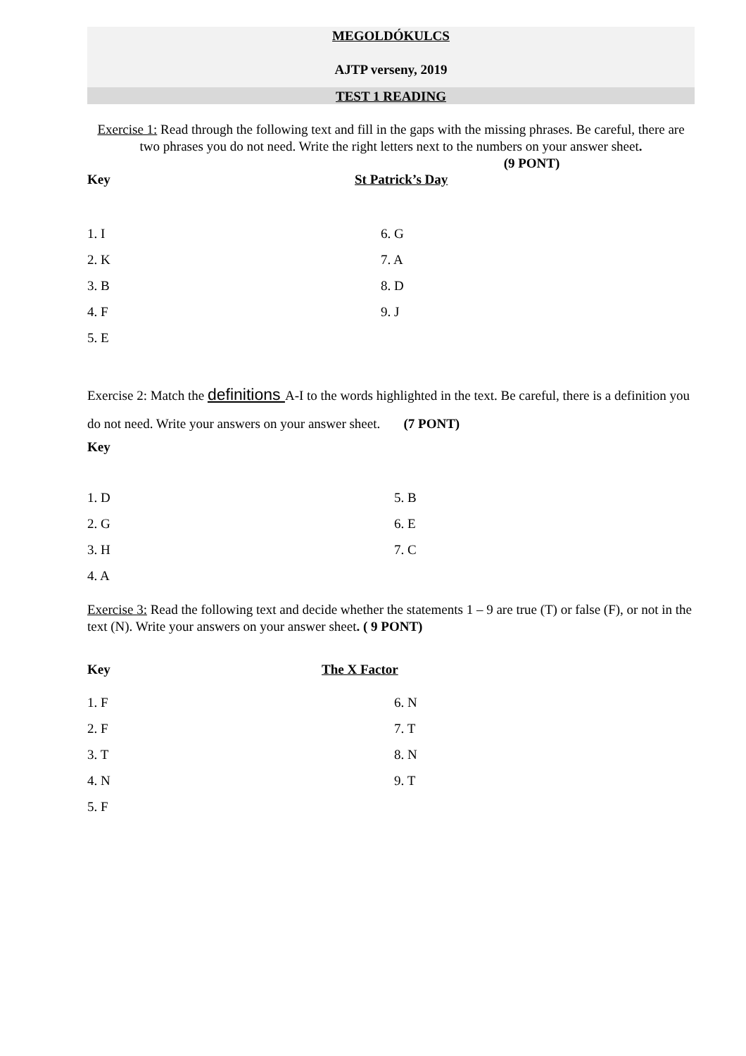MEGOLDÓKULCS
AJTP verseny, 2019
TEST 1 READING
Exercise 1: Read through the following text and fill in the gaps with the missing phrases. Be careful, there are two phrases you do not need. Write the right letters next to the numbers on your answer sheet. (9 PONT)
| Key | St Patrick’s Day |
| 1. I | 6. G |
| 2. K | 7. A |
| 3. B | 8. D |
| 4. F | 9. J |
| 5. E | |
Exercise 2: Match the definitions A-I to the words highlighted in the text. Be careful, there is a definition you do not need. Write your answers on your answer sheet. (7 PONT)
Key
| 1. D | 5. B |
| 2. G | 6. E |
| 3. H | 7. C |
| 4. A | |
Exercise 3: Read the following text and decide whether the statements 1 – 9 are true (T) or false (F), or not in the text (N). Write your answers on your answer sheet. ( 9 PONT)
| Key | The X Factor |
| 1. F | 6. N |
| 2. F | 7. T |
| 3. T | 8. N |
| 4. N | 9. T |
| 5. F | |